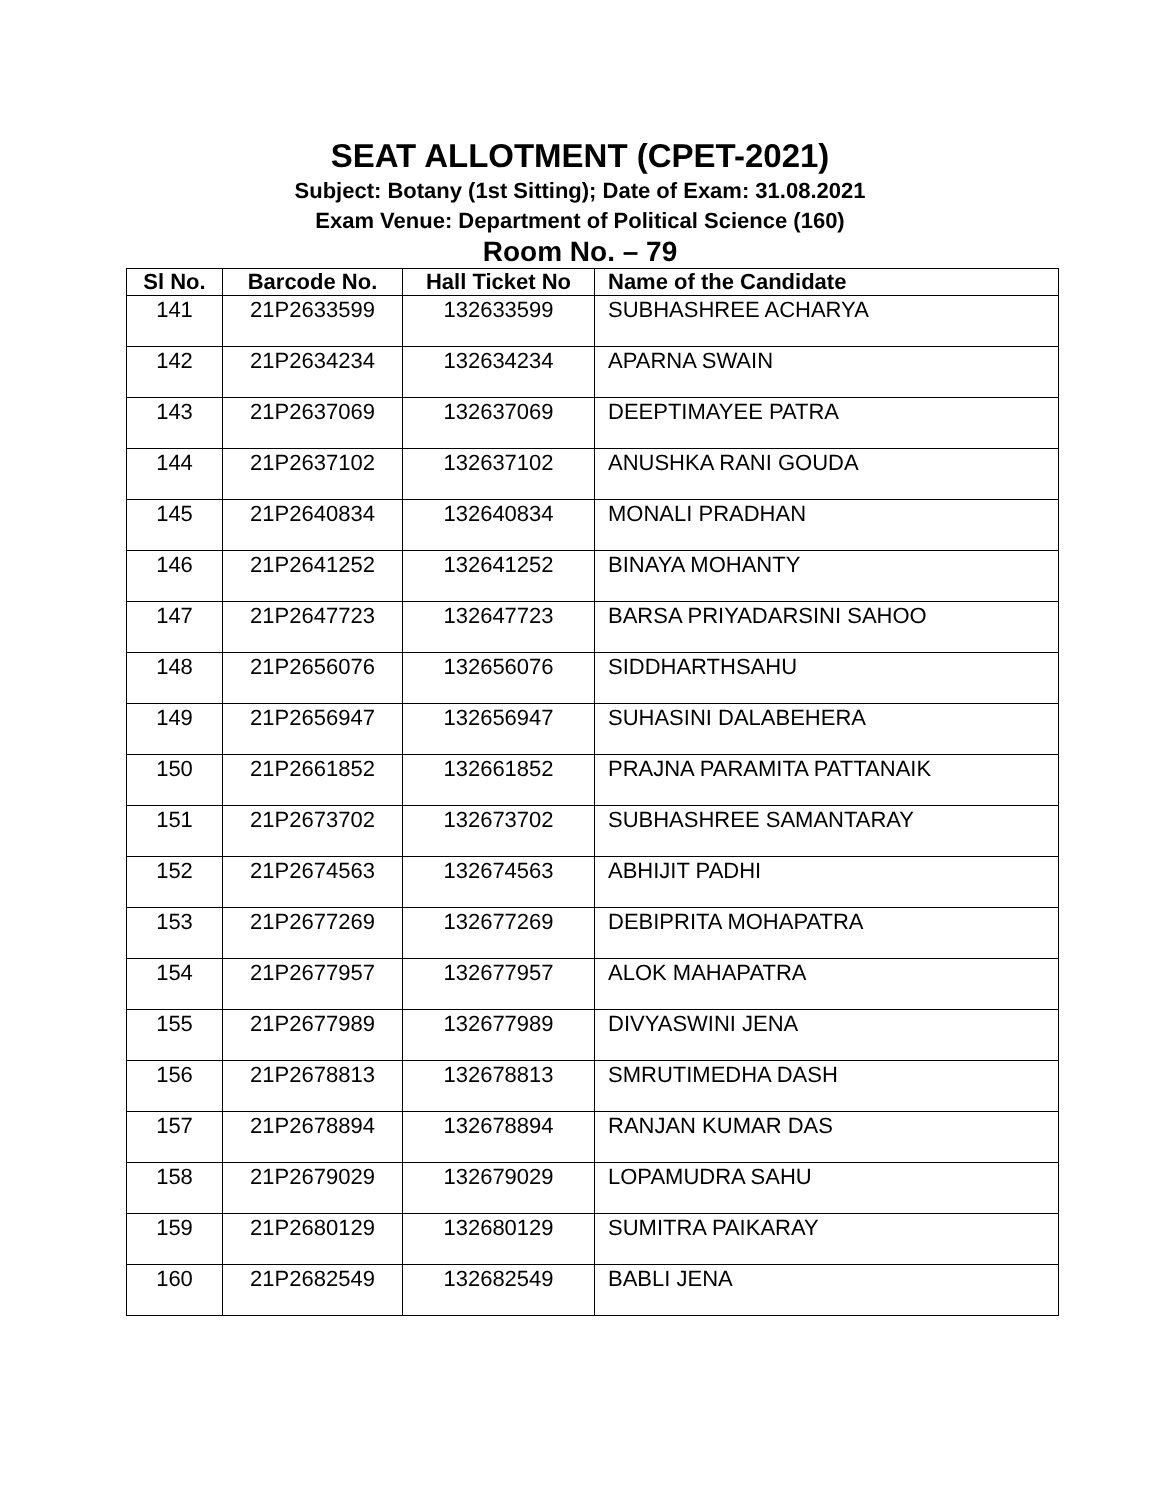SEAT ALLOTMENT (CPET-2021)
Subject: Botany (1st Sitting); Date of Exam: 31.08.2021
Exam Venue: Department of Political Science (160)
Room No. – 79
| Sl No. | Barcode No. | Hall Ticket No | Name of the Candidate |
| --- | --- | --- | --- |
| 141 | 21P2633599 | 132633599 | SUBHASHREE ACHARYA |
| 142 | 21P2634234 | 132634234 | APARNA SWAIN |
| 143 | 21P2637069 | 132637069 | DEEPTIMAYEE PATRA |
| 144 | 21P2637102 | 132637102 | ANUSHKA RANI GOUDA |
| 145 | 21P2640834 | 132640834 | MONALI PRADHAN |
| 146 | 21P2641252 | 132641252 | BINAYA MOHANTY |
| 147 | 21P2647723 | 132647723 | BARSA PRIYADARSINI SAHOO |
| 148 | 21P2656076 | 132656076 | SIDDHARTHSAHU |
| 149 | 21P2656947 | 132656947 | SUHASINI DALABEHERA |
| 150 | 21P2661852 | 132661852 | PRAJNA PARAMITA PATTANAIK |
| 151 | 21P2673702 | 132673702 | SUBHASHREE SAMANTARAY |
| 152 | 21P2674563 | 132674563 | ABHIJIT PADHI |
| 153 | 21P2677269 | 132677269 | DEBIPRITA MOHAPATRA |
| 154 | 21P2677957 | 132677957 | ALOK MAHAPATRA |
| 155 | 21P2677989 | 132677989 | DIVYASWINI JENA |
| 156 | 21P2678813 | 132678813 | SMRUTIMEDHA DASH |
| 157 | 21P2678894 | 132678894 | RANJAN KUMAR DAS |
| 158 | 21P2679029 | 132679029 | LOPAMUDRA SAHU |
| 159 | 21P2680129 | 132680129 | SUMITRA PAIKARAY |
| 160 | 21P2682549 | 132682549 | BABLI JENA |